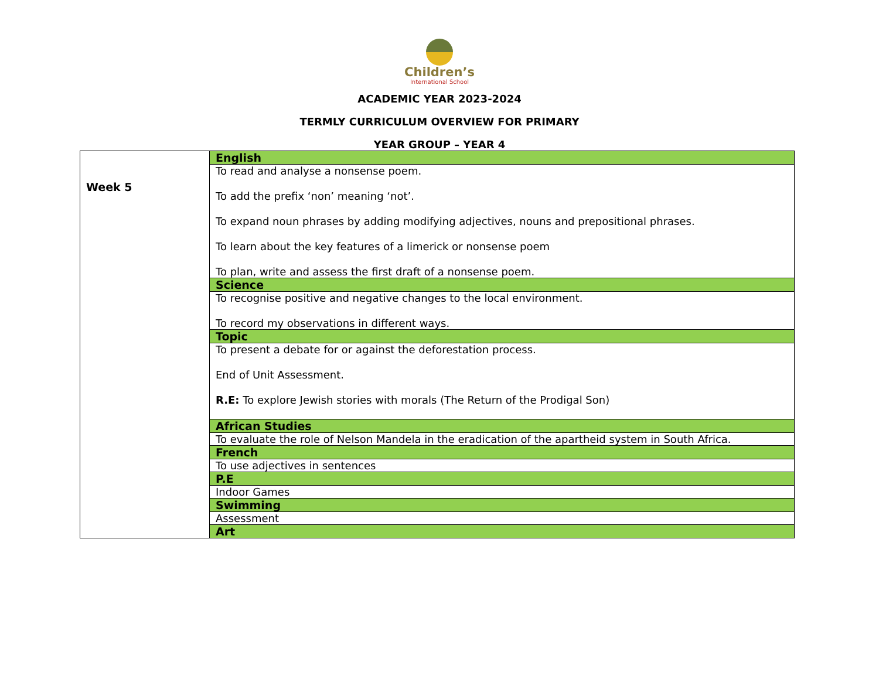Children’s
International School
ACADEMIC YEAR 2023-2024
TERMLY CURRICULUM OVERVIEW FOR PRIMARY
YEAR GROUP – YEAR 4
| Week 5 | English |
| | To read and analyse a nonsense poem. To add the prefix ‘non’ meaning ‘not’. To expand noun phrases by adding modifying adjectives, nouns and prepositional phrases. To learn about the key features of a limerick or nonsense poem To plan, write and assess the first draft of a nonsense poem. |
| | Science |
| | To recognise positive and negative changes to the local environment. To record my observations in different ways. |
| | Topic |
| | To present a debate for or against the deforestation process. End of Unit Assessment. R.E: To explore Jewish stories with morals (The Return of the Prodigal Son) |
| | African Studies |
| | To evaluate the role of Nelson Mandela in the eradication of the apartheid system in South Africa. |
| | French |
| | To use adjectives in sentences |
| | P.E |
| | Indoor Games |
| | Swimming |
| | Assessment |
| | Art |